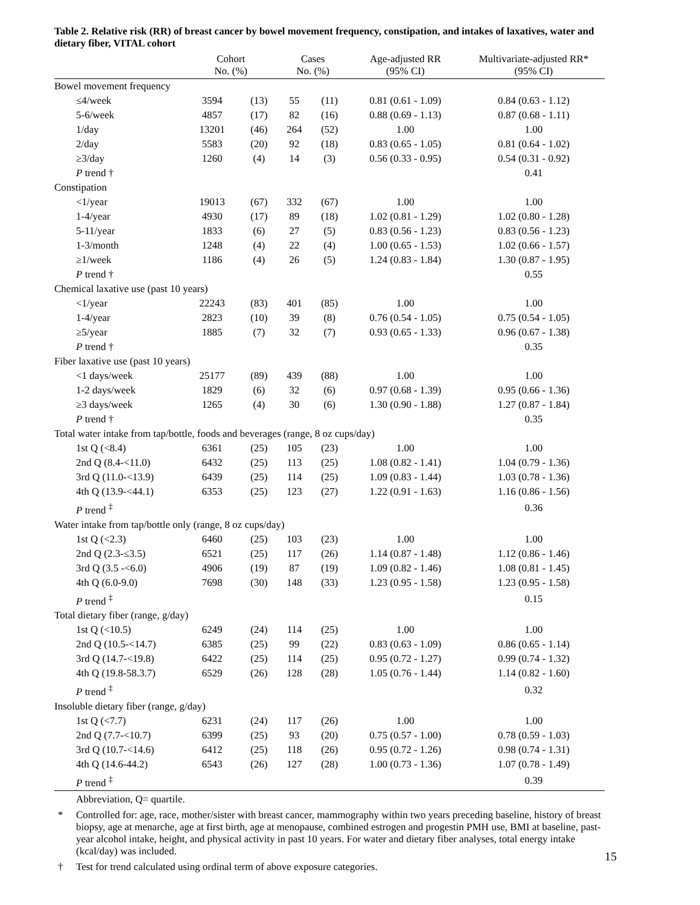Table 2. Relative risk (RR) of breast cancer by bowel movement frequency, constipation, and intakes of laxatives, water and dietary fiber, VITAL cohort
| | Cohort No. (%) | | Cases No. (%) | | Age-adjusted RR (95% CI) | Multivariate-adjusted RR* (95% CI) |
| --- | --- | --- | --- | --- | --- | --- |
| Bowel movement frequency | | | | | | |
| ≤4/week | 3594 | (13) | 55 | (11) | 0.81 (0.61 - 1.09) | 0.84 (0.63 - 1.12) |
| 5-6/week | 4857 | (17) | 82 | (16) | 0.88 (0.69 - 1.13) | 0.87 (0.68 - 1.11) |
| 1/day | 13201 | (46) | 264 | (52) | 1.00 | 1.00 |
| 2/day | 5583 | (20) | 92 | (18) | 0.83 (0.65 - 1.05) | 0.81 (0.64 - 1.02) |
| ≥3/day | 1260 | (4) | 14 | (3) | 0.56 (0.33 - 0.95) | 0.54 (0.31 - 0.92) |
| P trend † | | | | | | 0.41 |
| Constipation | | | | | | |
| <1/year | 19013 | (67) | 332 | (67) | 1.00 | 1.00 |
| 1-4/year | 4930 | (17) | 89 | (18) | 1.02 (0.81 - 1.29) | 1.02 (0.80 - 1.28) |
| 5-11/year | 1833 | (6) | 27 | (5) | 0.83 (0.56 - 1.23) | 0.83 (0.56 - 1.23) |
| 1-3/month | 1248 | (4) | 22 | (4) | 1.00 (0.65 - 1.53) | 1.02 (0.66 - 1.57) |
| ≥1/week | 1186 | (4) | 26 | (5) | 1.24 (0.83 - 1.84) | 1.30 (0.87 - 1.95) |
| P trend † | | | | | | 0.55 |
| Chemical laxative use (past 10 years) | | | | | | |
| <1/year | 22243 | (83) | 401 | (85) | 1.00 | 1.00 |
| 1-4/year | 2823 | (10) | 39 | (8) | 0.76 (0.54 - 1.05) | 0.75 (0.54 - 1.05) |
| ≥5/year | 1885 | (7) | 32 | (7) | 0.93 (0.65 - 1.33) | 0.96 (0.67 - 1.38) |
| P trend † | | | | | | 0.35 |
| Fiber laxative use (past 10 years) | | | | | | |
| <1 days/week | 25177 | (89) | 439 | (88) | 1.00 | 1.00 |
| 1-2 days/week | 1829 | (6) | 32 | (6) | 0.97 (0.68 - 1.39) | 0.95 (0.66 - 1.36) |
| ≥3 days/week | 1265 | (4) | 30 | (6) | 1.30 (0.90 - 1.88) | 1.27 (0.87 - 1.84) |
| P trend † | | | | | | 0.35 |
| Total water intake from tap/bottle, foods and beverages (range, 8 oz cups/day) | | | | | | |
| 1st Q (<8.4) | 6361 | (25) | 105 | (23) | 1.00 | 1.00 |
| 2nd Q (8.4-<11.0) | 6432 | (25) | 113 | (25) | 1.08 (0.82 - 1.41) | 1.04 (0.79 - 1.36) |
| 3rd Q (11.0-<13.9) | 6439 | (25) | 114 | (25) | 1.09 (0.83 - 1.44) | 1.03 (0.78 - 1.36) |
| 4th Q (13.9-<44.1) | 6353 | (25) | 123 | (27) | 1.22 (0.91 - 1.63) | 1.16 (0.86 - 1.56) |
| P trend <sup>‡</sup> | | | | | | 0.36 |
| Water intake from tap/bottle only (range, 8 oz cups/day) | | | | | | |
| 1st Q (<2.3) | 6460 | (25) | 103 | (23) | 1.00 | 1.00 |
| 2nd Q (2.3-≤3.5) | 6521 | (25) | 117 | (26) | 1.14 (0.87 - 1.48) | 1.12 (0.86 - 1.46) |
| 3rd Q (3.5 -<6.0) | 4906 | (19) | 87 | (19) | 1.09 (0.82 - 1.46) | 1.08 (0.81 - 1.45) |
| 4th Q (6.0-9.0) | 7698 | (30) | 148 | (33) | 1.23 (0.95 - 1.58) | 1.23 (0.95 - 1.58) |
| P trend <sup>‡</sup> | | | | | | 0.15 |
| Total dietary fiber (range, g/day) | | | | | | |
| 1st Q (<10.5) | 6249 | (24) | 114 | (25) | 1.00 | 1.00 |
| 2nd Q (10.5-<14.7) | 6385 | (25) | 99 | (22) | 0.83 (0.63 - 1.09) | 0.86 (0.65 - 1.14) |
| 3rd Q (14.7-<19.8) | 6422 | (25) | 114 | (25) | 0.95 (0.72 - 1.27) | 0.99 (0.74 - 1.32) |
| 4th Q (19.8-58.3.7) | 6529 | (26) | 128 | (28) | 1.05 (0.76 - 1.44) | 1.14 (0.82 - 1.60) |
| P trend <sup>‡</sup> | | | | | | 0.32 |
| Insoluble dietary fiber (range, g/day) | | | | | | |
| 1st Q (<7.7) | 6231 | (24) | 117 | (26) | 1.00 | 1.00 |
| 2nd Q (7.7-<10.7) | 6399 | (25) | 93 | (20) | 0.75 (0.57 - 1.00) | 0.78 (0.59 - 1.03) |
| 3rd Q (10.7-<14.6) | 6412 | (25) | 118 | (26) | 0.95 (0.72 - 1.26) | 0.98 (0.74 - 1.31) |
| 4th Q (14.6-44.2) | 6543 | (26) | 127 | (28) | 1.00 (0.73 - 1.36) | 1.07 (0.78 - 1.49) |
| P trend <sup>‡</sup> | | | | | | 0.39 |
Abbreviation, Q= quartile.
* Controlled for: age, race, mother/sister with breast cancer, mammography within two years preceding baseline, history of breast biopsy, age at menarche, age at first birth, age at menopause, combined estrogen and progestin PMH use, BMI at baseline, past-year alcohol intake, height, and physical activity in past 10 years. For water and dietary fiber analyses, total energy intake (kcal/day) was included.
† Test for trend calculated using ordinal term of above exposure categories.
15